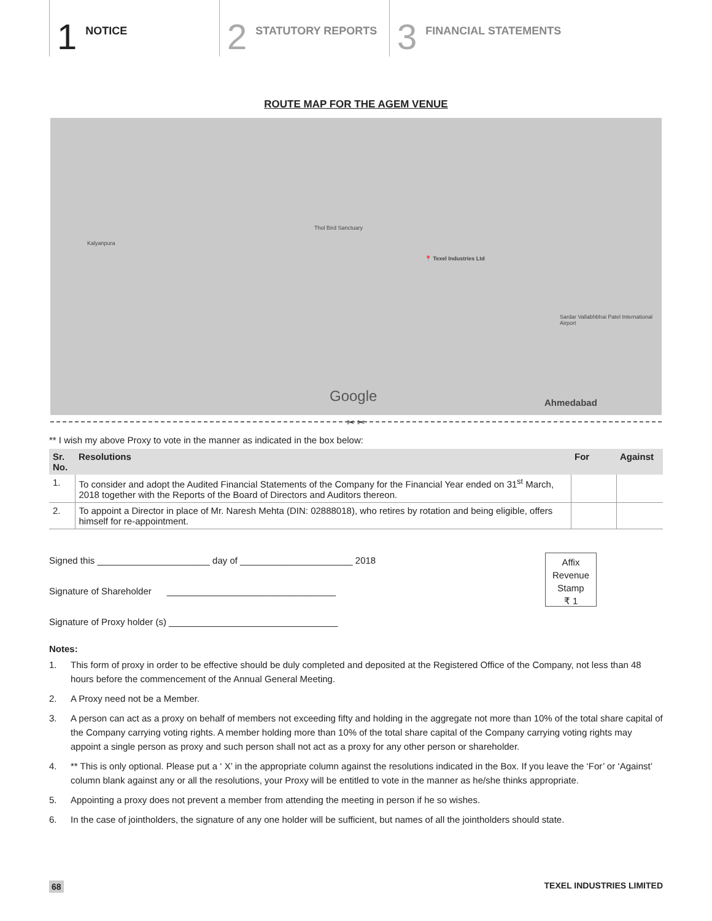1 NOTICE
2 STATUTORY REPORTS
3 FINANCIAL STATEMENTS
ROUTE MAP FOR THE AGEM VENUE
📍 Texel Industries Ltd
Google
Ahmedabad
Kalyanpura
Thol Bird Sanctuary
Sardar Vallabhbhai Patel International Airport
✂ ✂
** I wish my above Proxy to vote in the manner as indicated in the box below:
| Sr. No. | Resolutions | For | Against |
| --- | --- | --- | --- |
| 1. | To consider and adopt the Audited Financial Statements of the Company for the Financial Year ended on 31<sup>st</sup> March, 2018 together with the Reports of the Board of Directors and Auditors thereon. | | |
| 2. | To appoint a Director in place of Mr. Naresh Mehta (DIN: 02888018), who retires by rotation and being eligible, offers himself for re-appointment. | | |
Signed this ______________________ day of ______________________ 2018
Signature of Shareholder _________________________________
Signature of Proxy holder (s) _________________________________
Affix
Revenue
Stamp
₹ 1
Notes:
1. This form of proxy in order to be effective should be duly completed and deposited at the Registered Office of the Company, not less than 48 hours before the commencement of the Annual General Meeting.
2. A Proxy need not be a Member.
3. A person can act as a proxy on behalf of members not exceeding fifty and holding in the aggregate not more than 10% of the total share capital of the Company carrying voting rights. A member holding more than 10% of the total share capital of the Company carrying voting rights may appoint a single person as proxy and such person shall not act as a proxy for any other person or shareholder.
4. ** This is only optional. Please put a ‘ X’ in the appropriate column against the resolutions indicated in the Box. If you leave the ‘For’ or ‘Against’ column blank against any or all the resolutions, your Proxy will be entitled to vote in the manner as he/she thinks appropriate.
5. Appointing a proxy does not prevent a member from attending the meeting in person if he so wishes.
6. In the case of jointholders, the signature of any one holder will be sufficient, but names of all the jointholders should state.
68 TEXEL INDUSTRIES LIMITED